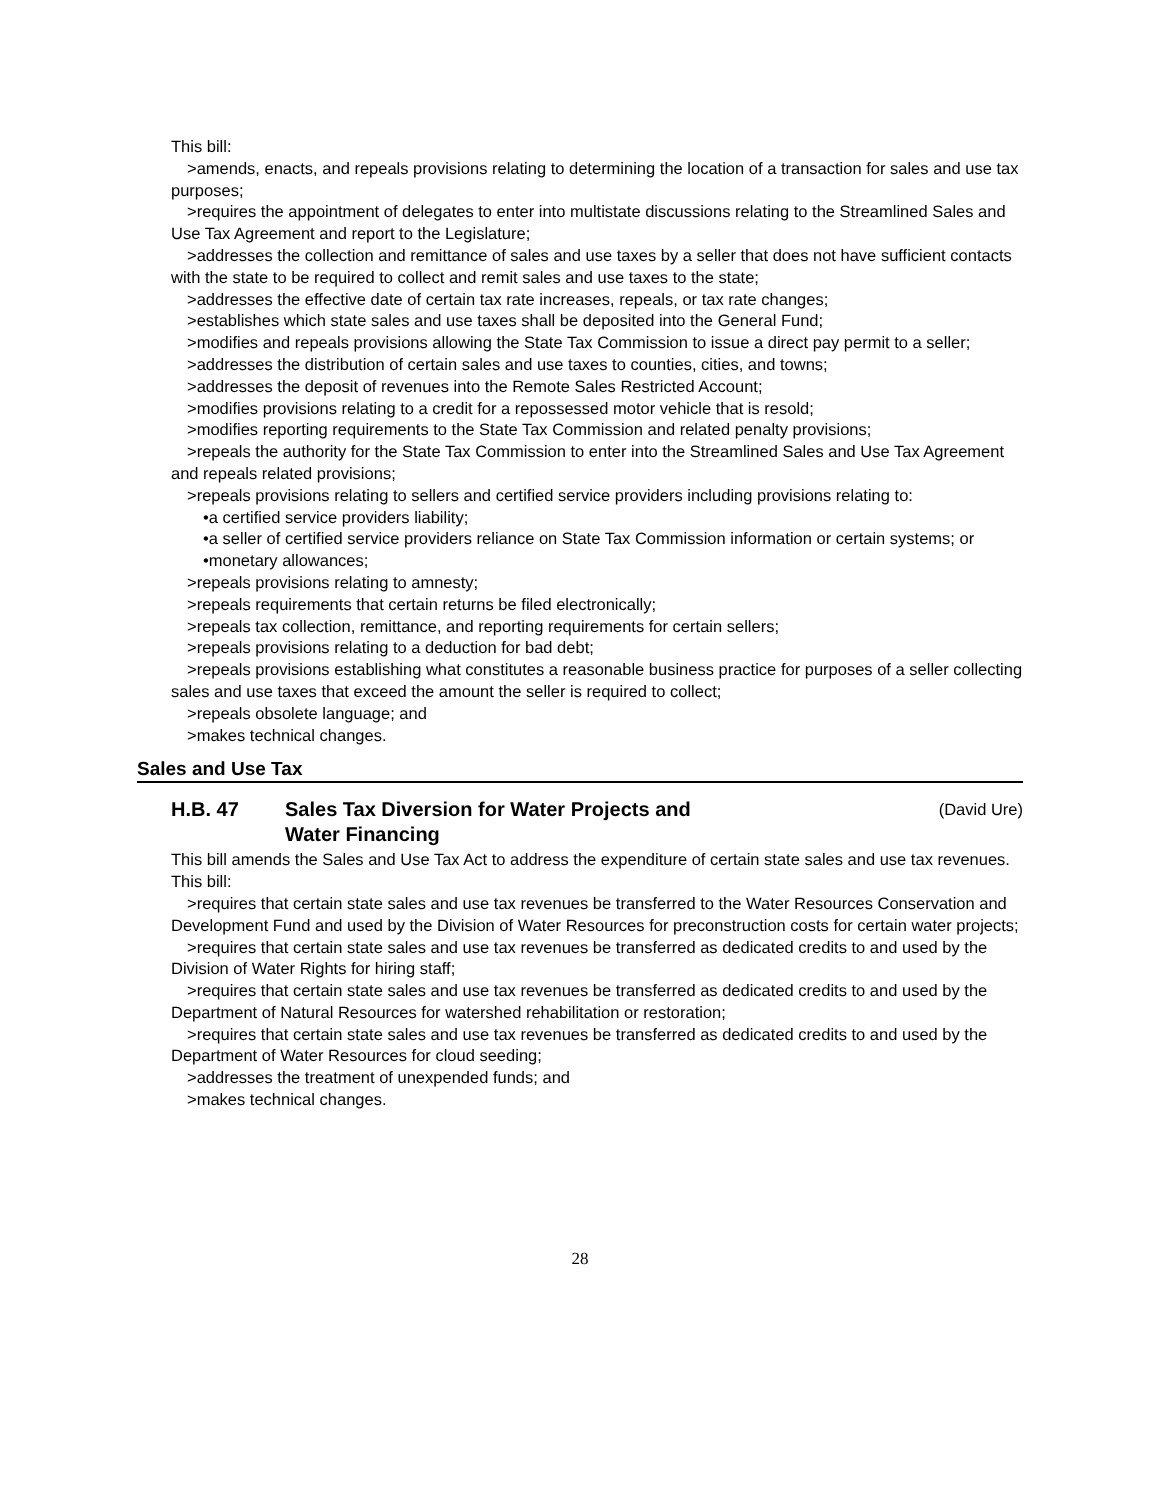This bill:
>amends, enacts, and repeals provisions relating to determining the location of a transaction for sales and use tax purposes;
>requires the appointment of delegates to enter into multistate discussions relating to the Streamlined Sales and Use Tax Agreement and report to the Legislature;
>addresses the collection and remittance of sales and use taxes by a seller that does not have sufficient contacts with the state to be required to collect and remit sales and use taxes to the state;
>addresses the effective date of certain tax rate increases, repeals, or tax rate changes;
>establishes which state sales and use taxes shall be deposited into the General Fund;
>modifies and repeals provisions allowing the State Tax Commission to issue a direct pay permit to a seller;
>addresses the distribution of certain sales and use taxes to counties, cities, and towns;
>addresses the deposit of revenues into the Remote Sales Restricted Account;
>modifies provisions relating to a credit for a repossessed motor vehicle that is resold;
>modifies reporting requirements to the State Tax Commission and related penalty provisions;
>repeals the authority for the State Tax Commission to enter into the Streamlined Sales and Use Tax Agreement and repeals related provisions;
>repeals provisions relating to sellers and certified service providers including provisions relating to:
•a certified service providers liability;
•a seller of certified service providers reliance on State Tax Commission information or certain systems; or
•monetary allowances;
>repeals provisions relating to amnesty;
>repeals requirements that certain returns be filed electronically;
>repeals tax collection, remittance, and reporting requirements for certain sellers;
>repeals provisions relating to a deduction for bad debt;
>repeals provisions establishing what constitutes a reasonable business practice for purposes of a seller collecting sales and use taxes that exceed the amount the seller is required to collect;
>repeals obsolete language; and
>makes technical changes.
Sales and Use Tax
H.B. 47 Sales Tax Diversion for Water Projects and
Water Financing
(David Ure)
This bill amends the Sales and Use Tax Act to address the expenditure of certain state sales and use tax revenues.
This bill:
>requires that certain state sales and use tax revenues be transferred to the Water Resources Conservation and Development Fund and used by the Division of Water Resources for preconstruction costs for certain water projects;
>requires that certain state sales and use tax revenues be transferred as dedicated credits to and used by the Division of Water Rights for hiring staff;
>requires that certain state sales and use tax revenues be transferred as dedicated credits to and used by the Department of Natural Resources for watershed rehabilitation or restoration;
>requires that certain state sales and use tax revenues be transferred as dedicated credits to and used by the Department of Water Resources for cloud seeding;
>addresses the treatment of unexpended funds; and
>makes technical changes.
28